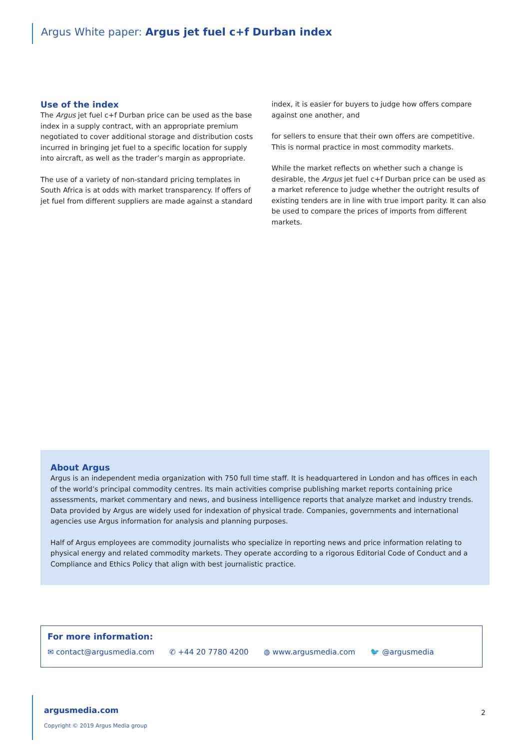Argus White paper: Argus jet fuel c+f Durban index
Use of the index
The Argus jet fuel c+f Durban price can be used as the base index in a supply contract, with an appropriate premium negotiated to cover additional storage and distribution costs incurred in bringing jet fuel to a specific location for supply into aircraft, as well as the trader’s margin as appropriate.
The use of a variety of non-standard pricing templates in South Africa is at odds with market transparency. If offers of jet fuel from different suppliers are made against a standard
index, it is easier for buyers to judge how offers compare against one another, and
for sellers to ensure that their own offers are competitive. This is normal practice in most commodity markets.
While the market reflects on whether such a change is desirable, the Argus jet fuel c+f Durban price can be used as a market reference to judge whether the outright results of existing tenders are in line with true import parity. It can also be used to compare the prices of imports from different markets.
About Argus
Argus is an independent media organization with 750 full time staff. It is headquartered in London and has offices in each of the world’s principal commodity centres. Its main activities comprise publishing market reports containing price assessments, market commentary and news, and business intelligence reports that analyze market and industry trends. Data provided by Argus are widely used for indexation of physical trade. Companies, governments and international agencies use Argus information for analysis and planning purposes.
Half of Argus employees are commodity journalists who specialize in reporting news and price information relating to physical energy and related commodity markets. They operate according to a rigorous Editorial Code of Conduct and a Compliance and Ethics Policy that align with best journalistic practice.
For more information:
✉ contact@argusmedia.com ✆ +44 20 7780 4200 ◍ www.argusmedia.com 🐦 @argusmedia
argusmedia.com
Copyright © 2019 Argus Media group
2